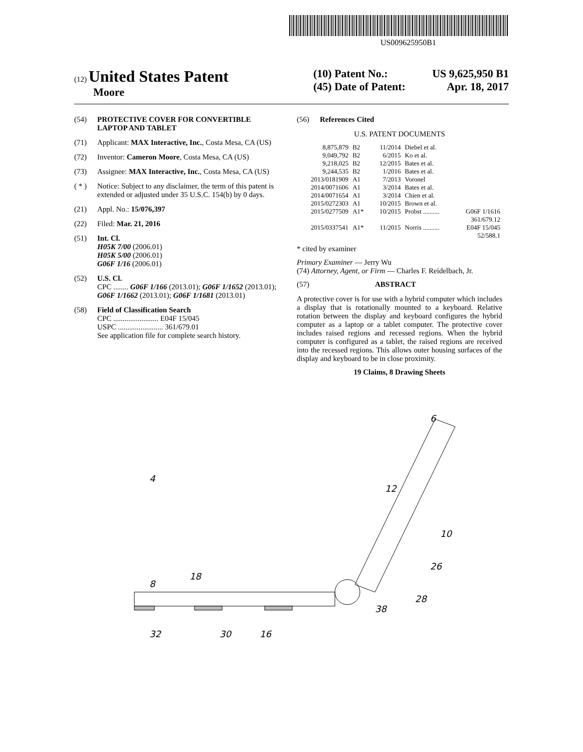US009625950B1
(12) United States Patent
Moore
(10) Patent No.: US 9,625,950 B1
(45) Date of Patent: Apr. 18, 2017
(54) PROTECTIVE COVER FOR CONVERTIBLE LAPTOP AND TABLET
(71) Applicant: MAX Interactive, Inc., Costa Mesa, CA (US)
(72) Inventor: Cameron Moore, Costa Mesa, CA (US)
(73) Assignee: MAX Interactive, Inc., Costa Mesa, CA (US)
( * ) Notice: Subject to any disclaimer, the term of this patent is extended or adjusted under 35 U.S.C. 154(b) by 0 days.
(21) Appl. No.: 15/076,397
(22) Filed: Mar. 21, 2016
(51) Int. Cl.
H05K 7/00 (2006.01)
H05K 5/00 (2006.01)
G06F 1/16 (2006.01)
(52) U.S. Cl.
CPC ........ G06F 1/166 (2013.01); G06F 1/1652 (2013.01); G06F 1/1662 (2013.01); G06F 1/1681 (2013.01)
(58) Field of Classification Search
CPC ........................ E04F 15/045
USPC ........................ 361/679.01
See application file for complete search history.
(56) References Cited
U.S. PATENT DOCUMENTS
| 8,875,879 | B2 | 11/2014 | Diebel et al. | |
| 9,049,792 | B2 | 6/2015 | Ko et al. | |
| 9,218,025 | B2 | 12/2015 | Bates et al. | |
| 9,244,535 | B2 | 1/2016 | Bates et al. | |
| 2013/0181909 | A1 | 7/2013 | Voronel | |
| 2014/0071606 | A1 | 3/2014 | Bates et al. | |
| 2014/0071654 | A1 | 3/2014 | Chien et al. | |
| 2015/0272303 | A1 | 10/2015 | Brown et al. | |
| 2015/0277509 | A1* | 10/2015 | Probst .......... | G06F 1/1616 361/679.12 |
| 2015/0337541 | A1* | 11/2015 | Norris .......... | E04F 15/045 52/588.1 |
* cited by examiner
Primary Examiner — Jerry Wu
(74) Attorney, Agent, or Firm — Charles F. Reidelbach, Jr.
(57) ABSTRACT
A protective cover is for use with a hybrid computer which includes a display that is rotationally mounted to a keyboard. Relative rotation between the display and keyboard configures the hybrid computer as a laptop or a tablet computer. The protective cover includes raised regions and recessed regions. When the hybrid computer is configured as a tablet, the raised regions are received into the recessed regions. This allows outer housing surfaces of the display and keyboard to be in close proximity.
19 Claims, 8 Drawing Sheets
6
12
10
26
28
38
8
18
32
30
16
4